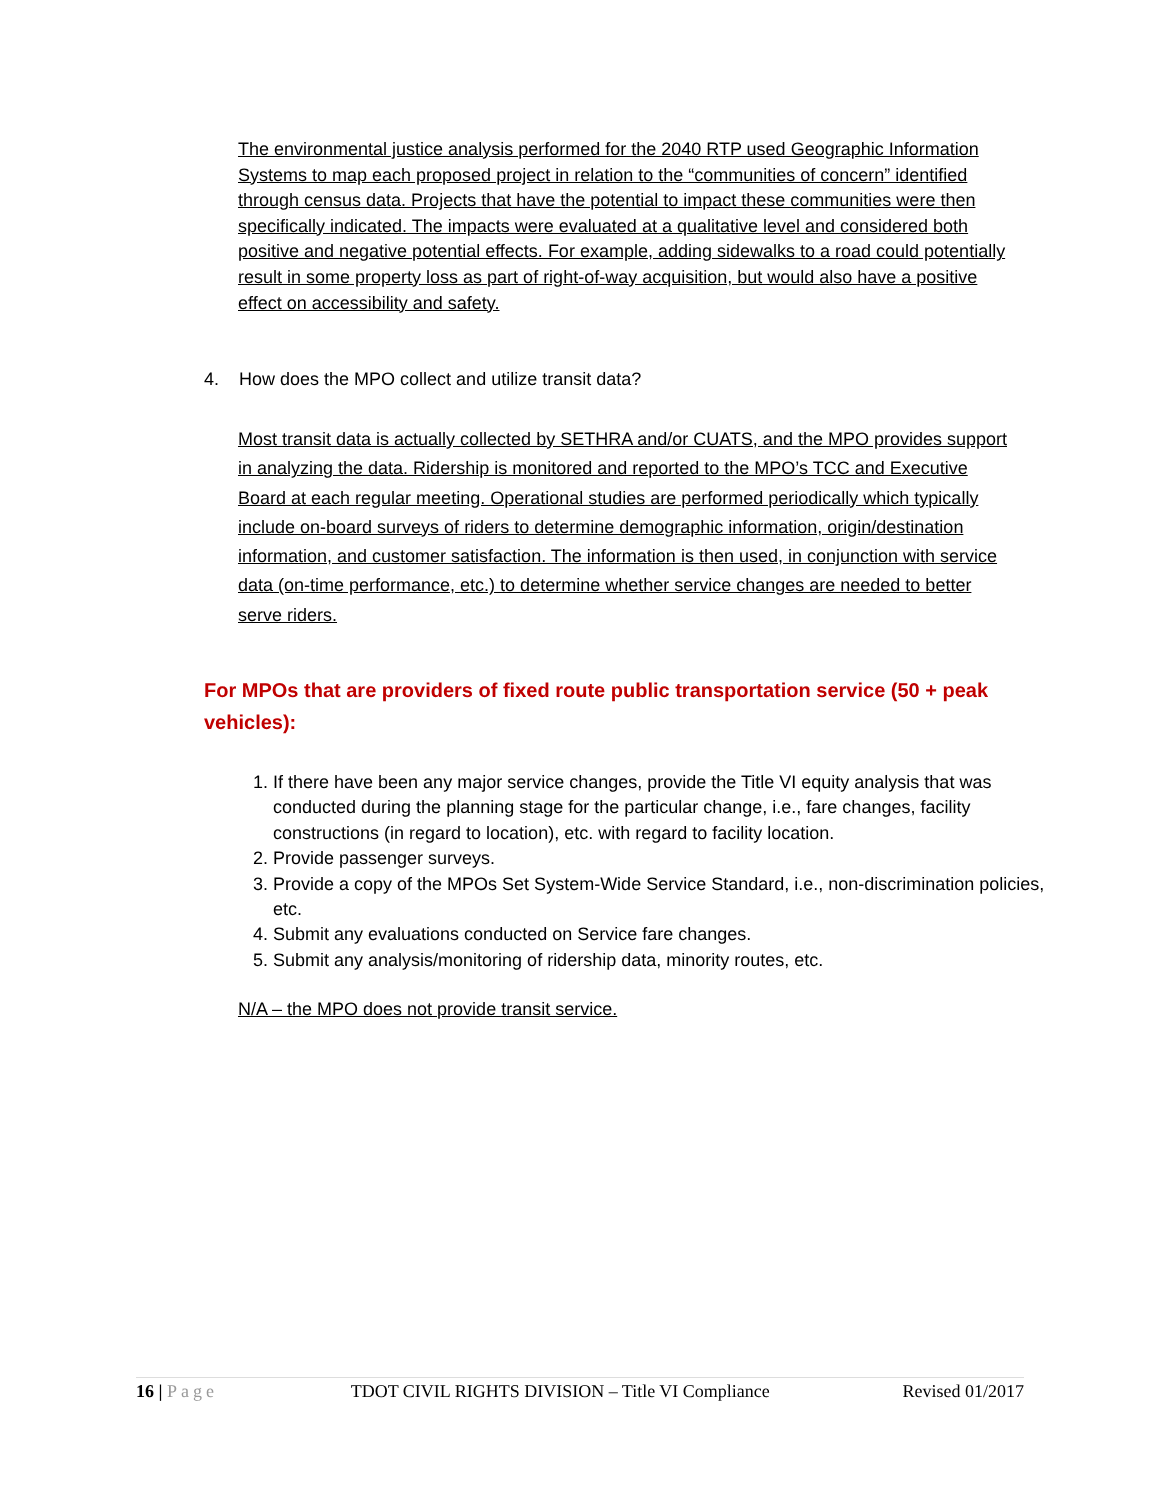The environmental justice analysis performed for the 2040 RTP used Geographic Information Systems to map each proposed project in relation to the “communities of concern” identified through census data. Projects that have the potential to impact these communities were then specifically indicated. The impacts were evaluated at a qualitative level and considered both positive and negative potential effects. For example, adding sidewalks to a road could potentially result in some property loss as part of right-of-way acquisition, but would also have a positive effect on accessibility and safety.
4. How does the MPO collect and utilize transit data?
Most transit data is actually collected by SETHRA and/or CUATS, and the MPO provides support in analyzing the data. Ridership is monitored and reported to the MPO’s TCC and Executive Board at each regular meeting. Operational studies are performed periodically which typically include on-board surveys of riders to determine demographic information, origin/destination information, and customer satisfaction. The information is then used, in conjunction with service data (on-time performance, etc.) to determine whether service changes are needed to better serve riders.
For MPOs that are providers of fixed route public transportation service (50 + peak vehicles):
1. If there have been any major service changes, provide the Title VI equity analysis that was conducted during the planning stage for the particular change, i.e., fare changes, facility constructions (in regard to location), etc. with regard to facility location.
2. Provide passenger surveys.
3. Provide a copy of the MPOs Set System-Wide Service Standard, i.e., non-discrimination policies, etc.
4. Submit any evaluations conducted on Service fare changes.
5. Submit any analysis/monitoring of ridership data, minority routes, etc.
N/A – the MPO does not provide transit service.
16 | Page TDOT CIVIL RIGHTS DIVISION – Title VI Compliance Revised 01/2017